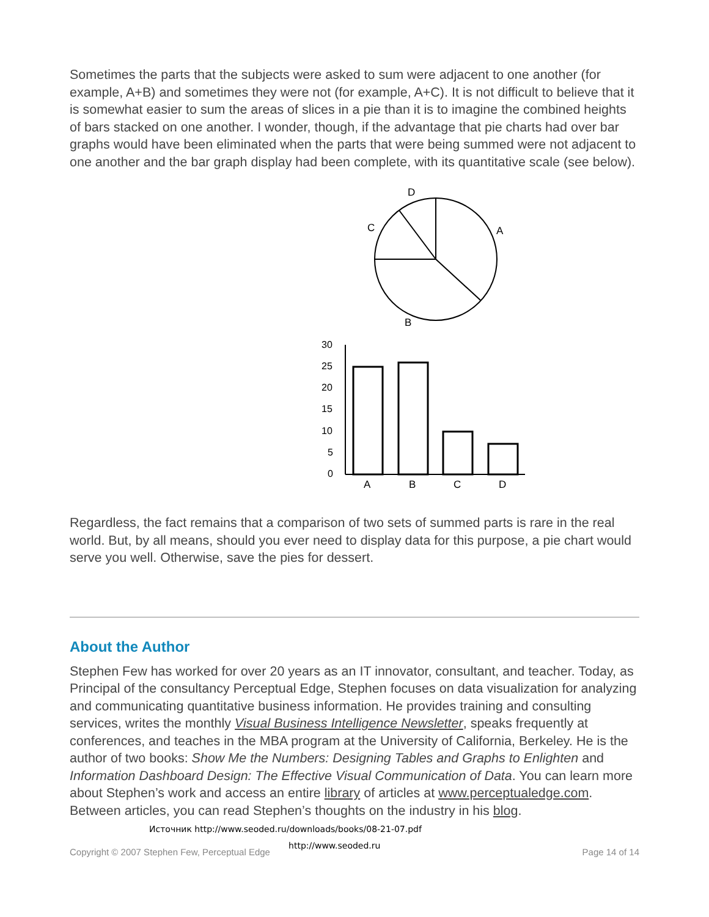Sometimes the parts that the subjects were asked to sum were adjacent to one another (for example, A+B) and sometimes they were not (for example, A+C). It is not difficult to believe that it is somewhat easier to sum the areas of slices in a pie than it is to imagine the combined heights of bars stacked on one another. I wonder, though, if the advantage that pie charts had over bar graphs would have been eliminated when the parts that were being summed were not adjacent to one another and the bar graph display had been complete, with its quantitative scale (see below).
D
A
C
B
30
25
20
15
10
5
0
A
B
C
D
Regardless, the fact remains that a comparison of two sets of summed parts is rare in the real world. But, by all means, should you ever need to display data for this purpose, a pie chart would serve you well. Otherwise, save the pies for dessert.
About the Author
Stephen Few has worked for over 20 years as an IT innovator, consultant, and teacher. Today, as Principal of the consultancy Perceptual Edge, Stephen focuses on data visualization for analyzing and communicating quantitative business information. He provides training and consulting services, writes the monthly Visual Business Intelligence Newsletter, speaks frequently at conferences, and teaches in the MBA program at the University of California, Berkeley. He is the author of two books: Show Me the Numbers: Designing Tables and Graphs to Enlighten and Information Dashboard Design: The Effective Visual Communication of Data. You can learn more about Stephen’s work and access an entire library of articles at www.perceptualedge.com. Between articles, you can read Stephen’s thoughts on the industry in his blog. Источник http://www.seoded.ru/downloads/books/08-21-07.pdf
Copyright © 2007 Stephen Few, Perceptual Edge http://www.seoded.ru Page 14 of 14